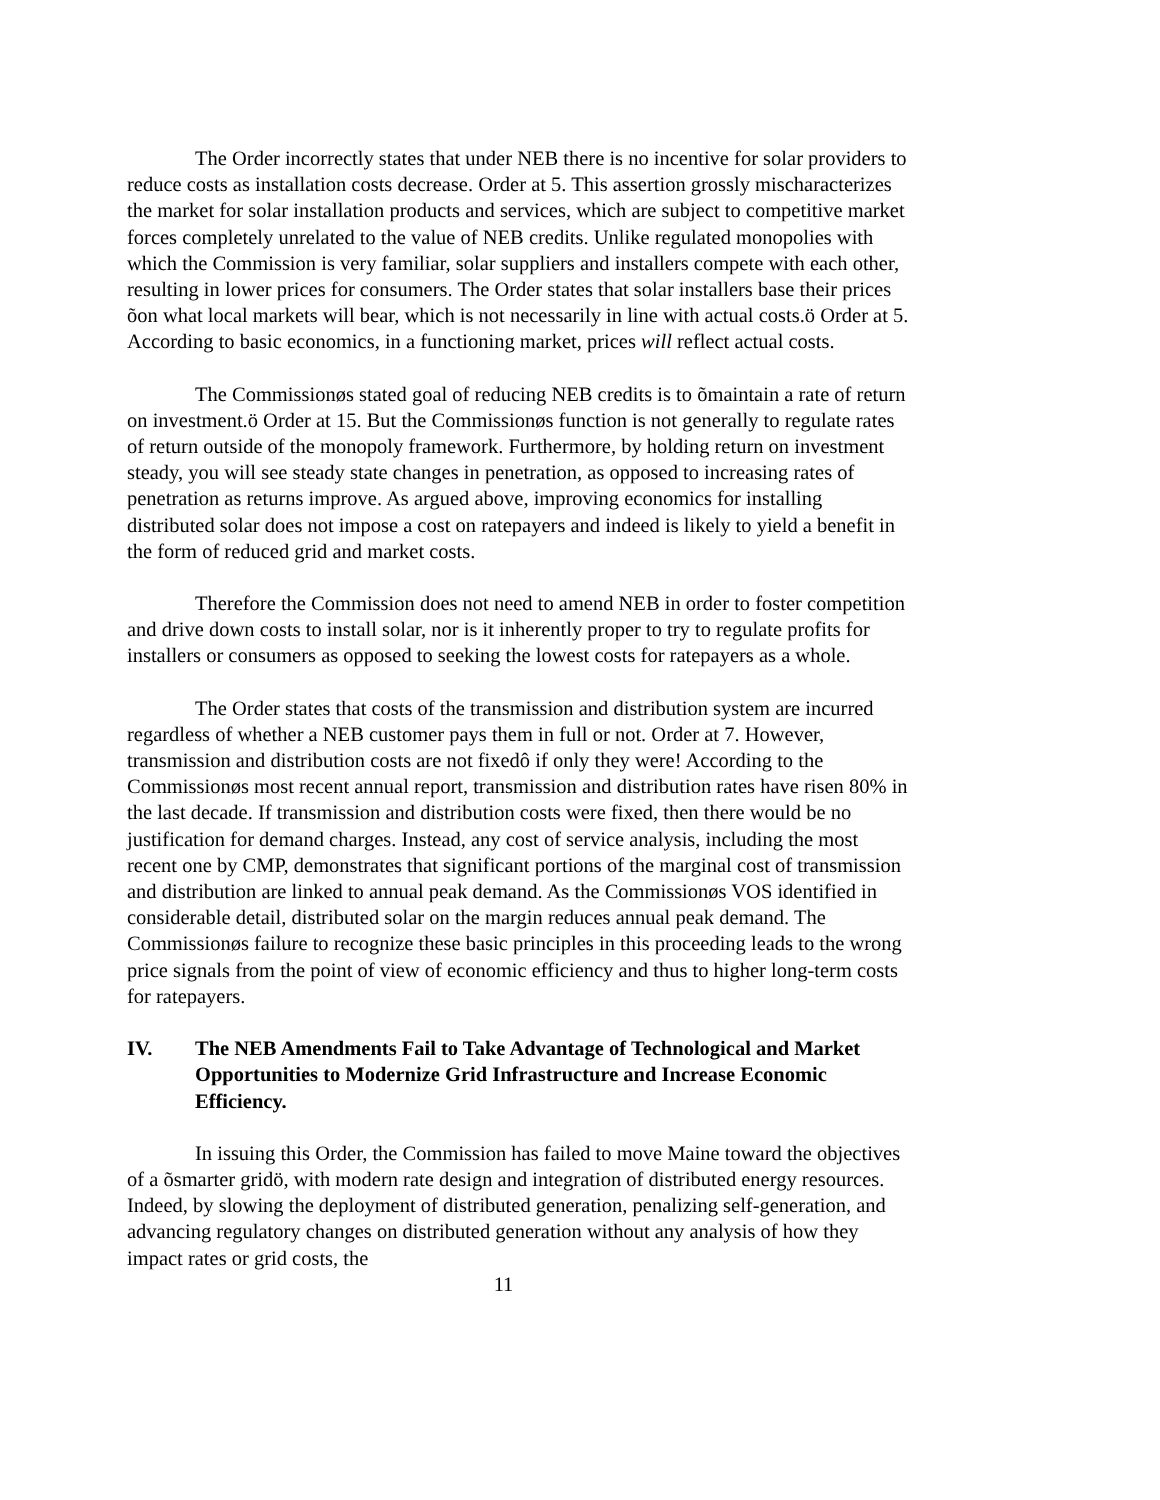The Order incorrectly states that under NEB there is no incentive for solar providers to reduce costs as installation costs decrease. Order at 5. This assertion grossly mischaracterizes the market for solar installation products and services, which are subject to competitive market forces completely unrelated to the value of NEB credits. Unlike regulated monopolies with which the Commission is very familiar, solar suppliers and installers compete with each other, resulting in lower prices for consumers. The Order states that solar installers base their prices õon what local markets will bear, which is not necessarily in line with actual costs.ö Order at 5. According to basic economics, in a functioning market, prices will reflect actual costs.
The Commissionøs stated goal of reducing NEB credits is to õmaintain a rate of return on investment.ö Order at 15. But the Commissionøs function is not generally to regulate rates of return outside of the monopoly framework. Furthermore, by holding return on investment steady, you will see steady state changes in penetration, as opposed to increasing rates of penetration as returns improve. As argued above, improving economics for installing distributed solar does not impose a cost on ratepayers and indeed is likely to yield a benefit in the form of reduced grid and market costs.
Therefore the Commission does not need to amend NEB in order to foster competition and drive down costs to install solar, nor is it inherently proper to try to regulate profits for installers or consumers as opposed to seeking the lowest costs for ratepayers as a whole.
The Order states that costs of the transmission and distribution system are incurred regardless of whether a NEB customer pays them in full or not. Order at 7. However, transmission and distribution costs are not fixedô if only they were! According to the Commissionøs most recent annual report, transmission and distribution rates have risen 80% in the last decade. If transmission and distribution costs were fixed, then there would be no justification for demand charges. Instead, any cost of service analysis, including the most recent one by CMP, demonstrates that significant portions of the marginal cost of transmission and distribution are linked to annual peak demand. As the Commissionøs VOS identified in considerable detail, distributed solar on the margin reduces annual peak demand. The Commissionøs failure to recognize these basic principles in this proceeding leads to the wrong price signals from the point of view of economic efficiency and thus to higher long-term costs for ratepayers.
IV. The NEB Amendments Fail to Take Advantage of Technological and Market Opportunities to Modernize Grid Infrastructure and Increase Economic Efficiency.
In issuing this Order, the Commission has failed to move Maine toward the objectives of a õsmarter gridö, with modern rate design and integration of distributed energy resources. Indeed, by slowing the deployment of distributed generation, penalizing self-generation, and advancing regulatory changes on distributed generation without any analysis of how they impact rates or grid costs, the
11